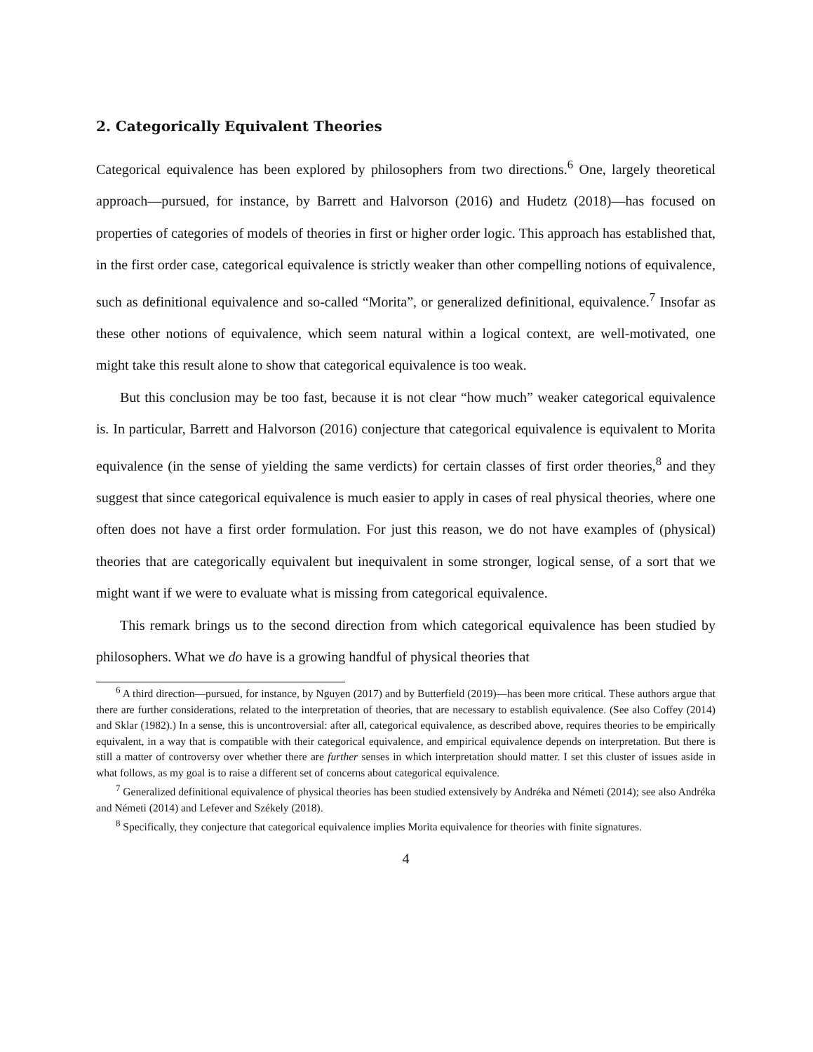2. Categorically Equivalent Theories
Categorical equivalence has been explored by philosophers from two directions.<sup>6</sup> One, largely theoretical approach—pursued, for instance, by Barrett and Halvorson (2016) and Hudetz (2018)—has focused on properties of categories of models of theories in first or higher order logic. This approach has established that, in the first order case, categorical equivalence is strictly weaker than other compelling notions of equivalence, such as definitional equivalence and so-called “Morita”, or generalized definitional, equivalence.<sup>7</sup> Insofar as these other notions of equivalence, which seem natural within a logical context, are well-motivated, one might take this result alone to show that categorical equivalence is too weak.
But this conclusion may be too fast, because it is not clear “how much” weaker categorical equivalence is. In particular, Barrett and Halvorson (2016) conjecture that categorical equivalence is equivalent to Morita equivalence (in the sense of yielding the same verdicts) for certain classes of first order theories,<sup>8</sup> and they suggest that since categorical equivalence is much easier to apply in cases of real physical theories, where one often does not have a first order formulation. For just this reason, we do not have examples of (physical) theories that are categorically equivalent but inequivalent in some stronger, logical sense, of a sort that we might want if we were to evaluate what is missing from categorical equivalence.
This remark brings us to the second direction from which categorical equivalence has been studied by philosophers. What we do have is a growing handful of physical theories that
<sup>6</sup> A third direction—pursued, for instance, by Nguyen (2017) and by Butterfield (2019)—has been more critical. These authors argue that there are further considerations, related to the interpretation of theories, that are necessary to establish equivalence. (See also Coffey (2014) and Sklar (1982).) In a sense, this is uncontroversial: after all, categorical equivalence, as described above, requires theories to be empirically equivalent, in a way that is compatible with their categorical equivalence, and empirical equivalence depends on interpretation. But there is still a matter of controversy over whether there are further senses in which interpretation should matter. I set this cluster of issues aside in what follows, as my goal is to raise a different set of concerns about categorical equivalence.
<sup>7</sup> Generalized definitional equivalence of physical theories has been studied extensively by Andréka and Németi (2014); see also Andréka and Németi (2014) and Lefever and Székely (2018).
<sup>8</sup> Specifically, they conjecture that categorical equivalence implies Morita equivalence for theories with finite signatures.
4